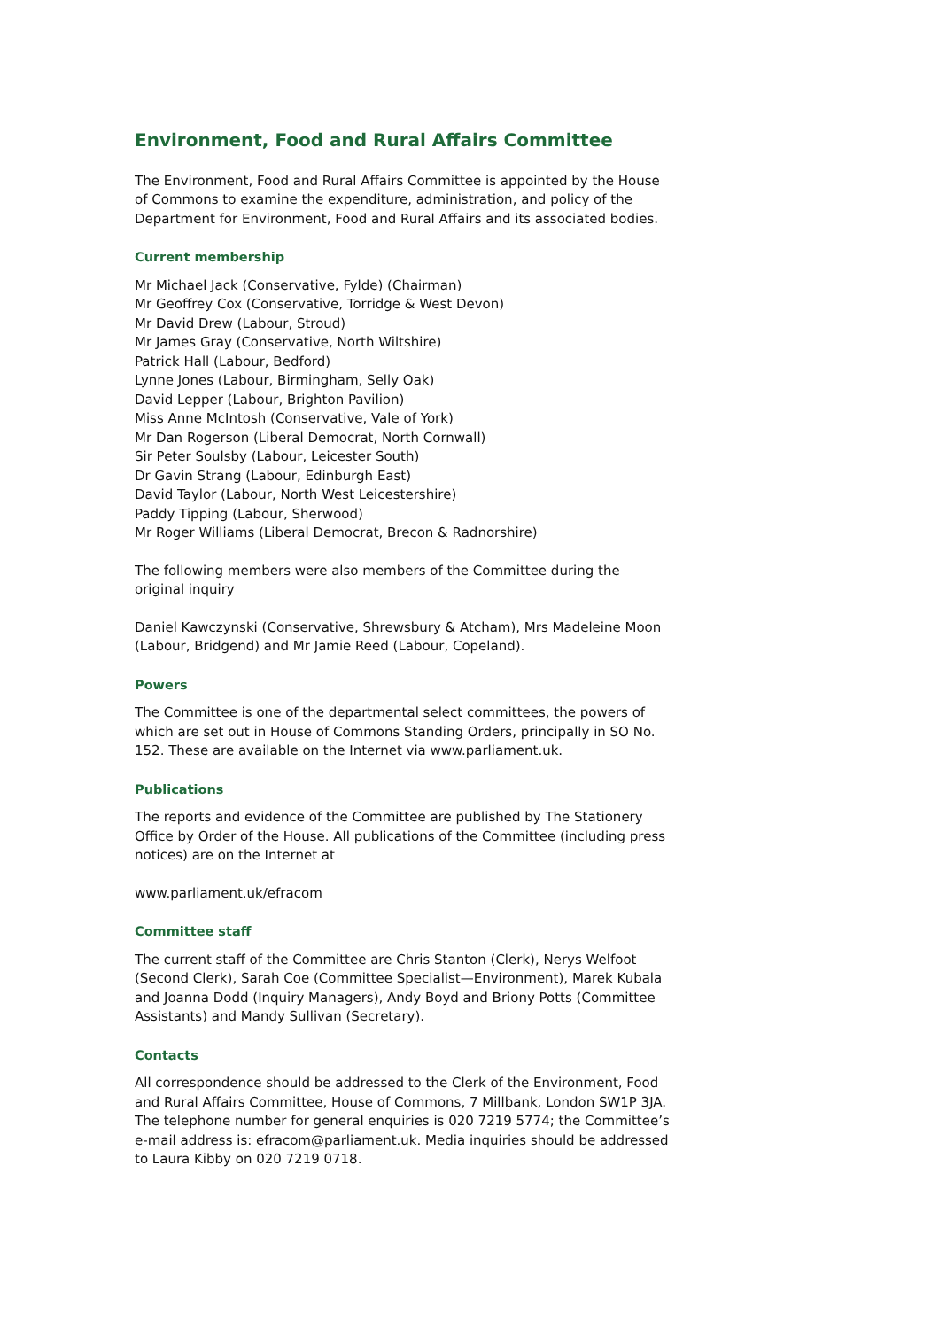Environment, Food and Rural Affairs Committee
The Environment, Food and Rural Affairs Committee is appointed by the House of Commons to examine the expenditure, administration, and policy of the Department for Environment, Food and Rural Affairs and its associated bodies.
Current membership
Mr Michael Jack (Conservative, Fylde) (Chairman)
Mr Geoffrey Cox (Conservative, Torridge & West Devon)
Mr David Drew (Labour, Stroud)
Mr James Gray (Conservative, North Wiltshire)
Patrick Hall (Labour, Bedford)
Lynne Jones (Labour, Birmingham, Selly Oak)
David Lepper (Labour, Brighton Pavilion)
Miss Anne McIntosh (Conservative, Vale of York)
Mr Dan Rogerson (Liberal Democrat, North Cornwall)
Sir Peter Soulsby (Labour, Leicester South)
Dr Gavin Strang (Labour, Edinburgh East)
David Taylor (Labour, North West Leicestershire)
Paddy Tipping (Labour, Sherwood)
Mr Roger Williams (Liberal Democrat, Brecon & Radnorshire)
The following members were also members of the Committee during the original inquiry
Daniel Kawczynski (Conservative, Shrewsbury & Atcham), Mrs Madeleine Moon (Labour, Bridgend) and Mr Jamie Reed (Labour, Copeland).
Powers
The Committee is one of the departmental select committees, the powers of which are set out in House of Commons Standing Orders, principally in SO No. 152. These are available on the Internet via www.parliament.uk.
Publications
The reports and evidence of the Committee are published by The Stationery Office by Order of the House. All publications of the Committee (including press notices) are on the Internet at
www.parliament.uk/efracom
Committee staff
The current staff of the Committee are Chris Stanton (Clerk), Nerys Welfoot (Second Clerk), Sarah Coe (Committee Specialist—Environment), Marek Kubala and Joanna Dodd (Inquiry Managers), Andy Boyd and Briony Potts (Committee Assistants) and Mandy Sullivan (Secretary).
Contacts
All correspondence should be addressed to the Clerk of the Environment, Food and Rural Affairs Committee, House of Commons, 7 Millbank, London SW1P 3JA. The telephone number for general enquiries is 020 7219 5774; the Committee’s e-mail address is: efracom@parliament.uk. Media inquiries should be addressed to Laura Kibby on 020 7219 0718.